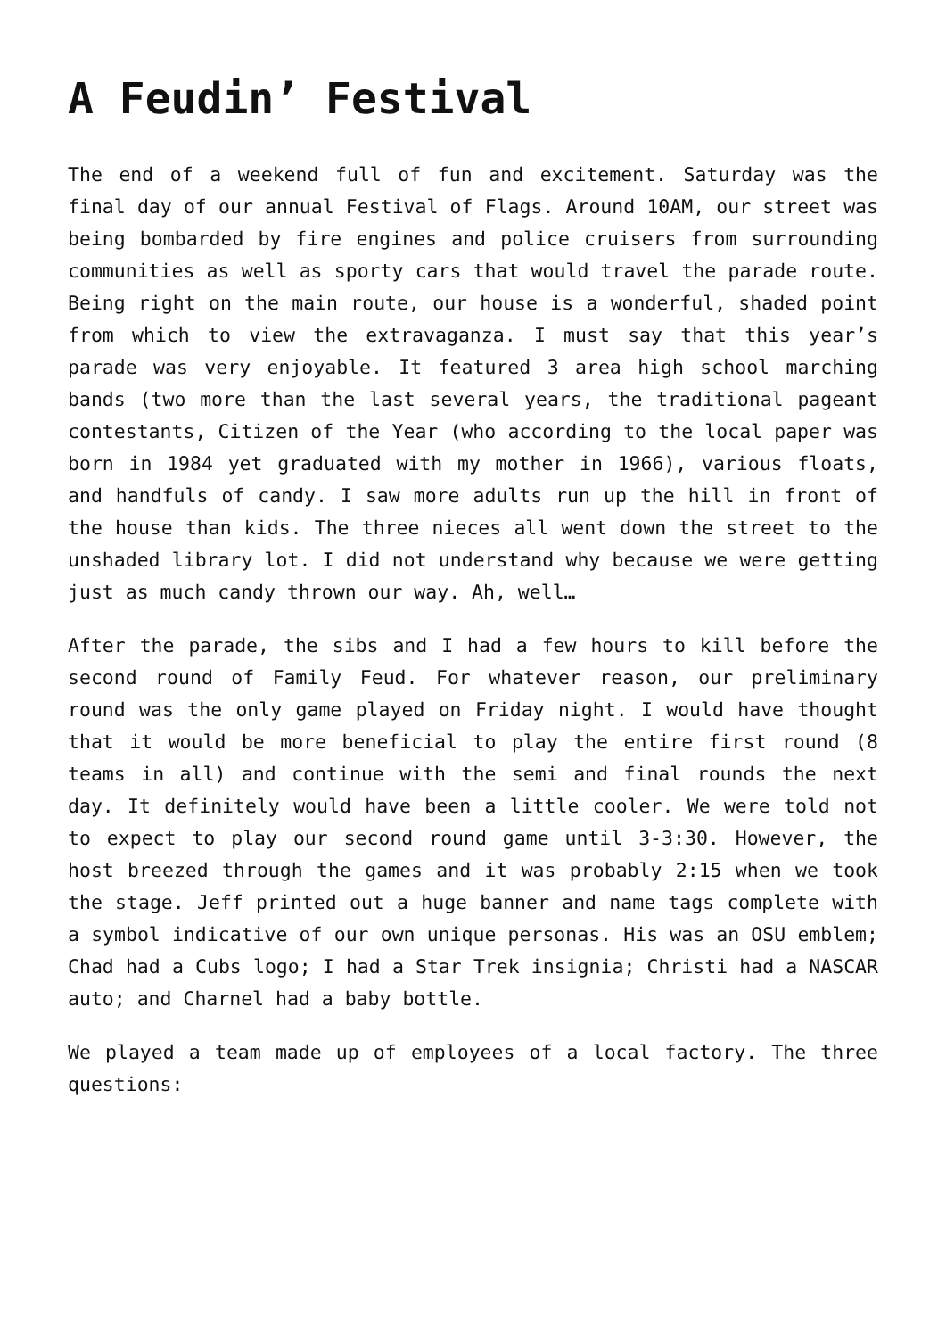A Feudin’ Festival
The end of a weekend full of fun and excitement. Saturday was the final day of our annual Festival of Flags. Around 10AM, our street was being bombarded by fire engines and police cruisers from surrounding communities as well as sporty cars that would travel the parade route. Being right on the main route, our house is a wonderful, shaded point from which to view the extravaganza. I must say that this year’s parade was very enjoyable. It featured 3 area high school marching bands (two more than the last several years, the traditional pageant contestants, Citizen of the Year (who according to the local paper was born in 1984 yet graduated with my mother in 1966), various floats, and handfuls of candy. I saw more adults run up the hill in front of the house than kids. The three nieces all went down the street to the unshaded library lot. I did not understand why because we were getting just as much candy thrown our way. Ah, well…
After the parade, the sibs and I had a few hours to kill before the second round of Family Feud. For whatever reason, our preliminary round was the only game played on Friday night. I would have thought that it would be more beneficial to play the entire first round (8 teams in all) and continue with the semi and final rounds the next day. It definitely would have been a little cooler. We were told not to expect to play our second round game until 3-3:30. However, the host breezed through the games and it was probably 2:15 when we took the stage. Jeff printed out a huge banner and name tags complete with a symbol indicative of our own unique personas. His was an OSU emblem; Chad had a Cubs logo; I had a Star Trek insignia; Christi had a NASCAR auto; and Charnel had a baby bottle.
We played a team made up of employees of a local factory. The three questions: